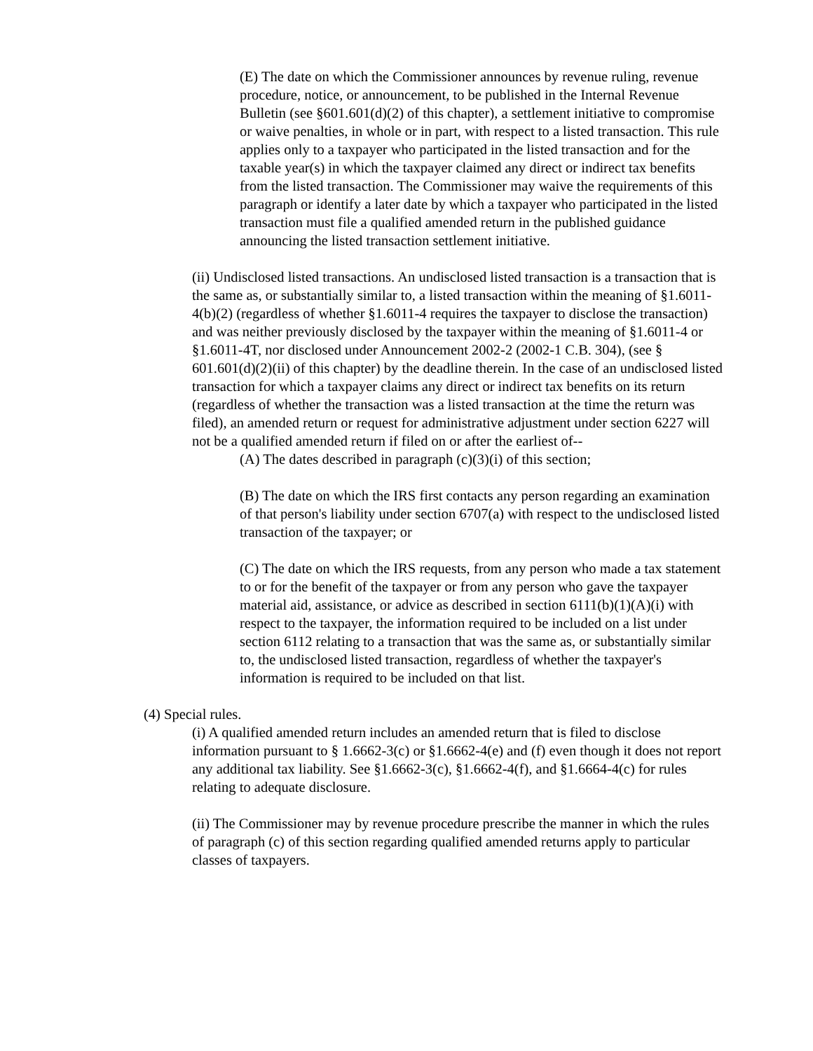(E) The date on which the Commissioner announces by revenue ruling, revenue procedure, notice, or announcement, to be published in the Internal Revenue Bulletin (see §601.601(d)(2) of this chapter), a settlement initiative to compromise or waive penalties, in whole or in part, with respect to a listed transaction. This rule applies only to a taxpayer who participated in the listed transaction and for the taxable year(s) in which the taxpayer claimed any direct or indirect tax benefits from the listed transaction. The Commissioner may waive the requirements of this paragraph or identify a later date by which a taxpayer who participated in the listed transaction must file a qualified amended return in the published guidance announcing the listed transaction settlement initiative.
(ii) Undisclosed listed transactions. An undisclosed listed transaction is a transaction that is the same as, or substantially similar to, a listed transaction within the meaning of §1.6011-4(b)(2) (regardless of whether §1.6011-4 requires the taxpayer to disclose the transaction) and was neither previously disclosed by the taxpayer within the meaning of §1.6011-4 or §1.6011-4T, nor disclosed under Announcement 2002-2 (2002-1 C.B. 304), (see § 601.601(d)(2)(ii) of this chapter) by the deadline therein. In the case of an undisclosed listed transaction for which a taxpayer claims any direct or indirect tax benefits on its return (regardless of whether the transaction was a listed transaction at the time the return was filed), an amended return or request for administrative adjustment under section 6227 will not be a qualified amended return if filed on or after the earliest of--
(A) The dates described in paragraph (c)(3)(i) of this section;
(B) The date on which the IRS first contacts any person regarding an examination of that person's liability under section 6707(a) with respect to the undisclosed listed transaction of the taxpayer; or
(C) The date on which the IRS requests, from any person who made a tax statement to or for the benefit of the taxpayer or from any person who gave the taxpayer material aid, assistance, or advice as described in section 6111(b)(1)(A)(i) with respect to the taxpayer, the information required to be included on a list under section 6112 relating to a transaction that was the same as, or substantially similar to, the undisclosed listed transaction, regardless of whether the taxpayer's information is required to be included on that list.
(4) Special rules.
(i) A qualified amended return includes an amended return that is filed to disclose information pursuant to § 1.6662-3(c) or §1.6662-4(e) and (f) even though it does not report any additional tax liability. See §1.6662-3(c), §1.6662-4(f), and §1.6664-4(c) for rules relating to adequate disclosure.
(ii) The Commissioner may by revenue procedure prescribe the manner in which the rules of paragraph (c) of this section regarding qualified amended returns apply to particular classes of taxpayers.